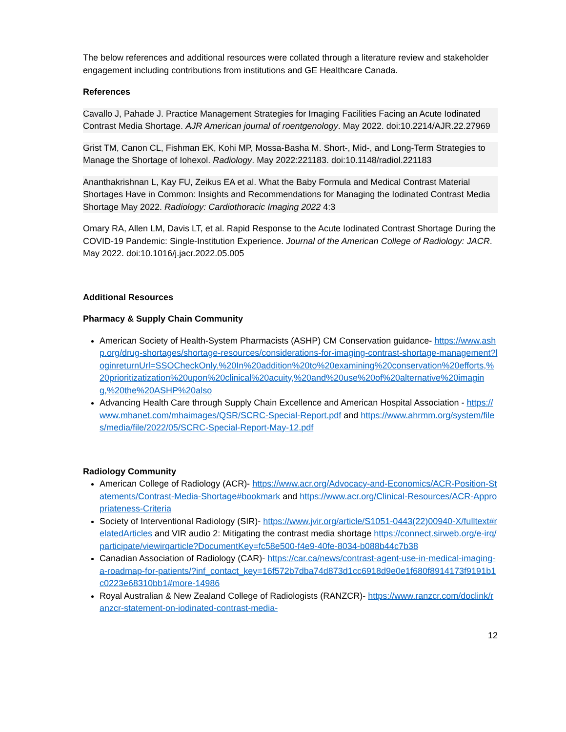The below references and additional resources were collated through a literature review and stakeholder engagement including contributions from institutions and GE Healthcare Canada.
References
Cavallo J, Pahade J. Practice Management Strategies for Imaging Facilities Facing an Acute Iodinated Contrast Media Shortage. AJR American journal of roentgenology. May 2022. doi:10.2214/AJR.22.27969
Grist TM, Canon CL, Fishman EK, Kohi MP, Mossa-Basha M. Short-, Mid-, and Long-Term Strategies to Manage the Shortage of Iohexol. Radiology. May 2022:221183. doi:10.1148/radiol.221183
Ananthakrishnan L, Kay FU, Zeikus EA et al. What the Baby Formula and Medical Contrast Material Shortages Have in Common: Insights and Recommendations for Managing the Iodinated Contrast Media Shortage May 2022. Radiology: Cardiothoracic Imaging 2022 4:3
Omary RA, Allen LM, Davis LT, et al. Rapid Response to the Acute Iodinated Contrast Shortage During the COVID-19 Pandemic: Single-Institution Experience. Journal of the American College of Radiology: JACR. May 2022. doi:10.1016/j.jacr.2022.05.005
Additional Resources
Pharmacy & Supply Chain Community
American Society of Health-System Pharmacists (ASHP) CM Conservation guidance- https://www.ashp.org/drug-shortages/shortage-resources/considerations-for-imaging-contrast-shortage-management?loginreturnUrl=SSOCheckOnly.%20In%20addition%20to%20examining%20conservation%20efforts,%20prioritizatization%20upon%20clinical%20acuity,%20and%20use%20of%20alternative%20imaging,%20the%20ASHP%20also
Advancing Health Care through Supply Chain Excellence and American Hospital Association - https://www.mhanet.com/mhaimages/QSR/SCRC-Special-Report.pdf and https://www.ahrmm.org/system/files/media/file/2022/05/SCRC-Special-Report-May-12.pdf
Radiology Community
American College of Radiology (ACR)- https://www.acr.org/Advocacy-and-Economics/ACR-Position-Statements/Contrast-Media-Shortage#bookmark and https://www.acr.org/Clinical-Resources/ACR-Appropriateness-Criteria
Society of Interventional Radiology (SIR)- https://www.jvir.org/article/S1051-0443(22)00940-X/fulltext#relatedArticles and VIR audio 2: Mitigating the contrast media shortage https://connect.sirweb.org/e-irq/participate/viewirqarticle?DocumentKey=fc58e500-f4e9-40fe-8034-b088b44c7b38
Canadian Association of Radiology (CAR)- https://car.ca/news/contrast-agent-use-in-medical-imaging-a-roadmap-for-patients/?inf_contact_key=16f572b7dba74d873d1cc6918d9e0e1f680f8914173f9191b1c0223e68310bb1#more-14986
Royal Australian & New Zealand College of Radiologists (RANZCR)- https://www.ranzcr.com/doclink/ranzcr-statement-on-iodinated-contrast-media-
12